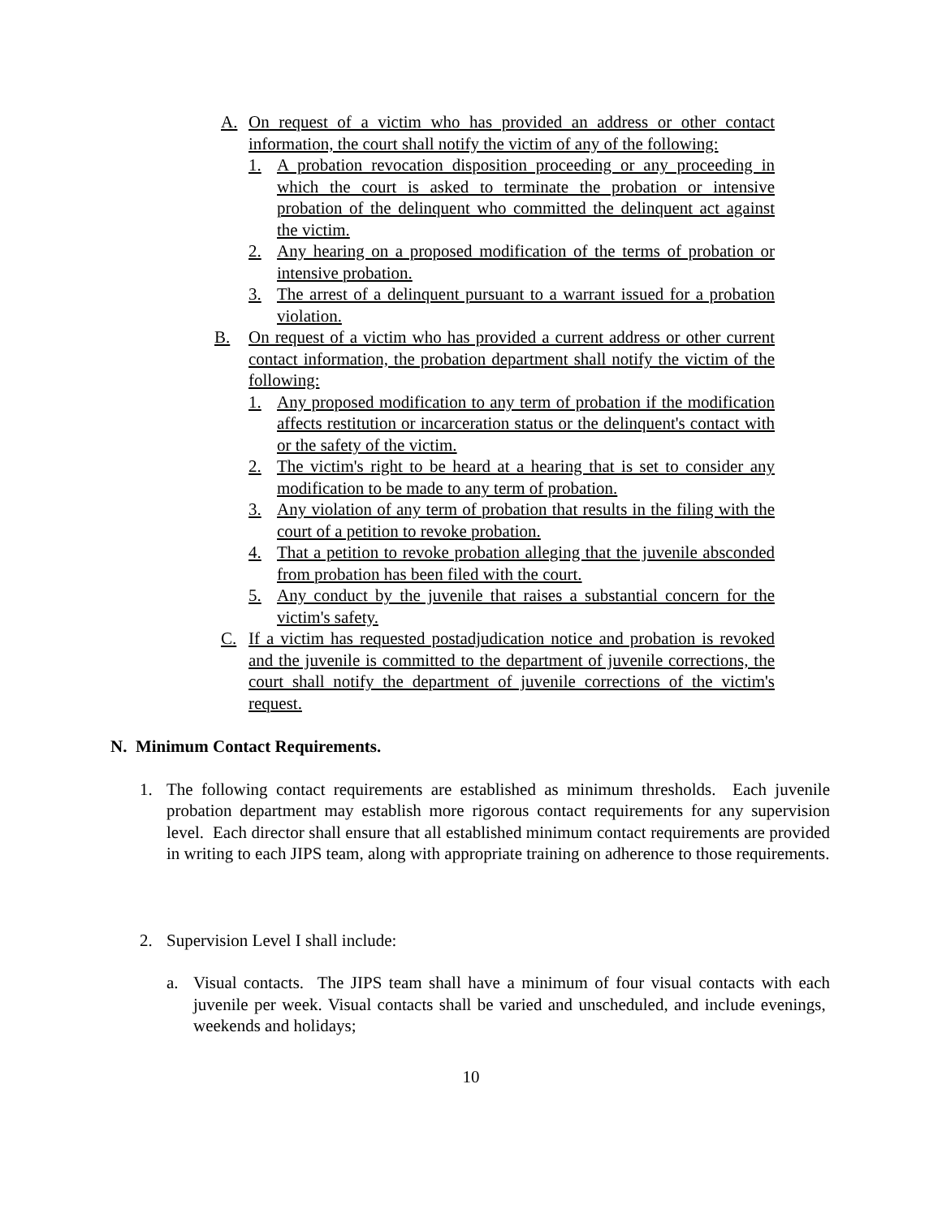A. On request of a victim who has provided an address or other contact information, the court shall notify the victim of any of the following:
1. A probation revocation disposition proceeding or any proceeding in which the court is asked to terminate the probation or intensive probation of the delinquent who committed the delinquent act against the victim.
2. Any hearing on a proposed modification of the terms of probation or intensive probation.
3. The arrest of a delinquent pursuant to a warrant issued for a probation violation.
B. On request of a victim who has provided a current address or other current contact information, the probation department shall notify the victim of the following:
1. Any proposed modification to any term of probation if the modification affects restitution or incarceration status or the delinquent's contact with or the safety of the victim.
2. The victim's right to be heard at a hearing that is set to consider any modification to be made to any term of probation.
3. Any violation of any term of probation that results in the filing with the court of a petition to revoke probation.
4. That a petition to revoke probation alleging that the juvenile absconded from probation has been filed with the court.
5. Any conduct by the juvenile that raises a substantial concern for the victim's safety.
C. If a victim has requested postadjudication notice and probation is revoked and the juvenile is committed to the department of juvenile corrections, the court shall notify the department of juvenile corrections of the victim's request.
N. Minimum Contact Requirements.
1. The following contact requirements are established as minimum thresholds. Each juvenile probation department may establish more rigorous contact requirements for any supervision level. Each director shall ensure that all established minimum contact requirements are provided in writing to each JIPS team, along with appropriate training on adherence to those requirements.
2. Supervision Level I shall include:
a. Visual contacts. The JIPS team shall have a minimum of four visual contacts with each juvenile per week. Visual contacts shall be varied and unscheduled, and include evenings, weekends and holidays;
10